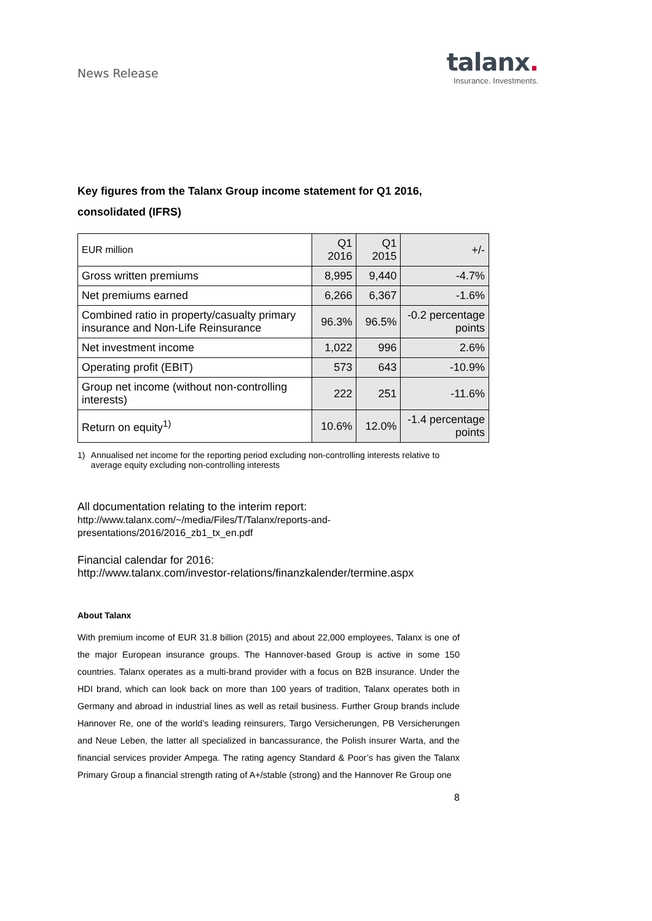News Release
talanx.
Insurance. Investments.
Key figures from the Talanx Group income statement for Q1 2016, consolidated (IFRS)
| EUR million | Q1 2016 | Q1 2015 | +/- |
| Gross written premiums | 8,995 | 9,440 | -4.7% |
| Net premiums earned | 6,266 | 6,367 | -1.6% |
| Combined ratio in property/casualty primary insurance and Non-Life Reinsurance | 96.3% | 96.5% | -0.2 percentage points |
| Net investment income | 1,022 | 996 | 2.6% |
| Operating profit (EBIT) | 573 | 643 | -10.9% |
| Group net income (without non-controlling interests) | 222 | 251 | -11.6% |
| Return on equity<sup>1)</sup> | 10.6% | 12.0% | -1.4 percentage points |
1) Annualised net income for the reporting period excluding non-controlling interests relative to average equity excluding non-controlling interests
All documentation relating to the interim report:
http://www.talanx.com/~/media/Files/T/Talanx/reports-and-presentations/2016/2016_zb1_tx_en.pdf
Financial calendar for 2016:
http://www.talanx.com/investor-relations/finanzkalender/termine.aspx
About Talanx
With premium income of EUR 31.8 billion (2015) and about 22,000 employees, Talanx is one of the major European insurance groups. The Hannover-based Group is active in some 150 countries. Talanx operates as a multi-brand provider with a focus on B2B insurance. Under the HDI brand, which can look back on more than 100 years of tradition, Talanx operates both in Germany and abroad in industrial lines as well as retail business. Further Group brands include Hannover Re, one of the world’s leading reinsurers, Targo Versicherungen, PB Versicherungen and Neue Leben, the latter all specialized in bancassurance, the Polish insurer Warta, and the financial services provider Ampega. The rating agency Standard & Poor’s has given the Talanx Primary Group a financial strength rating of A+/stable (strong) and the Hannover Re Group one
8